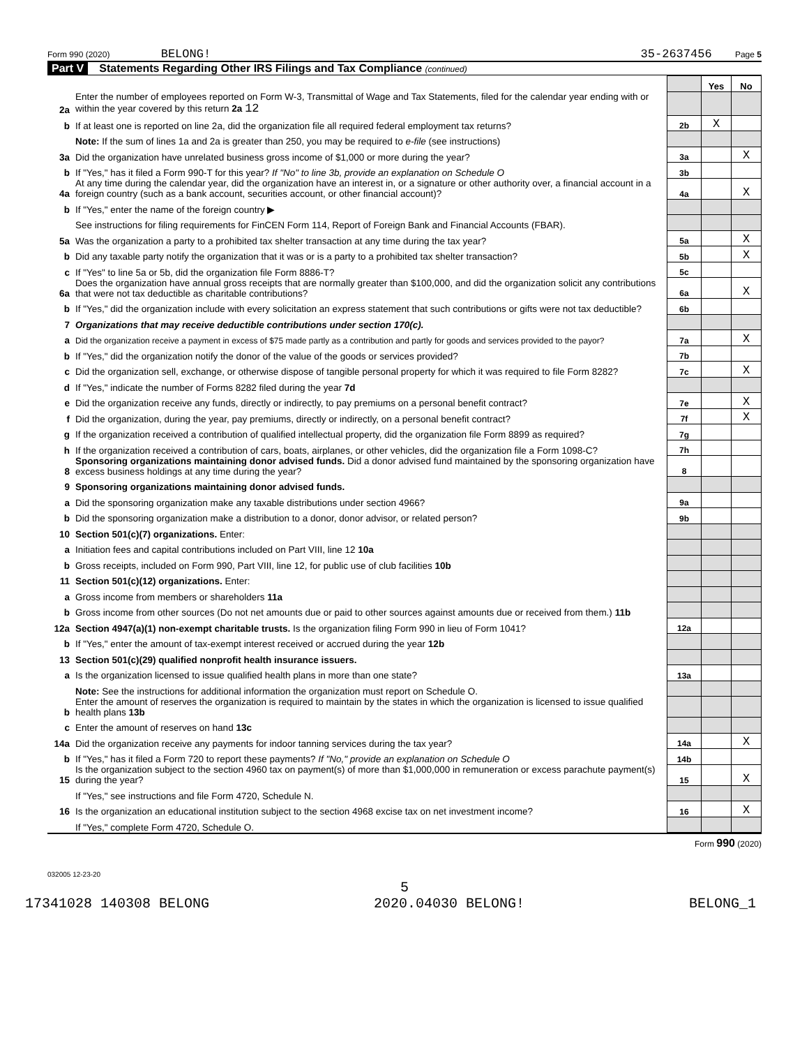Form 990 (2020) BELONG! 35-2637456 Page 5
Part V Statements Regarding Other IRS Filings and Tax Compliance (continued)
| | | | Yes | No |
| 2a | Enter the number of employees reported on Form W-3, Transmittal of Wage and Tax Statements, filed for the calendar year ending with or within the year covered by this return 2a 12 | | | |
| b | If at least one is reported on line 2a, did the organization file all required federal employment tax returns? | 2b | X | |
| | Note: If the sum of lines 1a and 2a is greater than 250, you may be required to e-file (see instructions) | | | |
| 3a | Did the organization have unrelated business gross income of $1,000 or more during the year? | 3a | | X |
| b | If "Yes," has it filed a Form 990-T for this year? If "No" to line 3b, provide an explanation on Schedule O | 3b | | |
| 4a | At any time during the calendar year, did the organization have an interest in, or a signature or other authority over, a financial account in a foreign country (such as a bank account, securities account, or other financial account)? | 4a | | X |
| b | If "Yes," enter the name of the foreign country ▶ | | | |
| | See instructions for filing requirements for FinCEN Form 114, Report of Foreign Bank and Financial Accounts (FBAR). | | | |
| 5a | Was the organization a party to a prohibited tax shelter transaction at any time during the tax year? | 5a | | X |
| b | Did any taxable party notify the organization that it was or is a party to a prohibited tax shelter transaction? | 5b | | X |
| c | If "Yes" to line 5a or 5b, did the organization file Form 8886-T? | 5c | | |
| 6a | Does the organization have annual gross receipts that are normally greater than $100,000, and did the organization solicit any contributions that were not tax deductible as charitable contributions? | 6a | | X |
| b | If "Yes," did the organization include with every solicitation an express statement that such contributions or gifts were not tax deductible? | 6b | | |
| 7 | Organizations that may receive deductible contributions under section 170(c). | | | |
| a | Did the organization receive a payment in excess of $75 made partly as a contribution and partly for goods and services provided to the payor? | 7a | | X |
| b | If "Yes," did the organization notify the donor of the value of the goods or services provided? | 7b | | |
| c | Did the organization sell, exchange, or otherwise dispose of tangible personal property for which it was required to file Form 8282? | 7c | | X |
| d | If "Yes," indicate the number of Forms 8282 filed during the year 7d | | | |
| e | Did the organization receive any funds, directly or indirectly, to pay premiums on a personal benefit contract? | 7e | | X |
| f | Did the organization, during the year, pay premiums, directly or indirectly, on a personal benefit contract? | 7f | | X |
| g | If the organization received a contribution of qualified intellectual property, did the organization file Form 8899 as required? | 7g | | |
| h | If the organization received a contribution of cars, boats, airplanes, or other vehicles, did the organization file a Form 1098-C? | 7h | | |
| 8 | Sponsoring organizations maintaining donor advised funds. Did a donor advised fund maintained by the sponsoring organization have excess business holdings at any time during the year? | 8 | | |
| 9 | Sponsoring organizations maintaining donor advised funds. | | | |
| a | Did the sponsoring organization make any taxable distributions under section 4966? | 9a | | |
| b | Did the sponsoring organization make a distribution to a donor, donor advisor, or related person? | 9b | | |
| 10 | Section 501(c)(7) organizations. Enter: | | | |
| a | Initiation fees and capital contributions included on Part VIII, line 12 10a | | | |
| b | Gross receipts, included on Form 990, Part VIII, line 12, for public use of club facilities 10b | | | |
| 11 | Section 501(c)(12) organizations. Enter: | | | |
| a | Gross income from members or shareholders 11a | | | |
| b | Gross income from other sources (Do not net amounts due or paid to other sources against amounts due or received from them.) 11b | | | |
| 12a | Section 4947(a)(1) non-exempt charitable trusts. Is the organization filing Form 990 in lieu of Form 1041? | 12a | | |
| b | If "Yes," enter the amount of tax-exempt interest received or accrued during the year 12b | | | |
| 13 | Section 501(c)(29) qualified nonprofit health insurance issuers. | | | |
| a | Is the organization licensed to issue qualified health plans in more than one state? | 13a | | |
| | Note: See the instructions for additional information the organization must report on Schedule O. | | | |
| b | Enter the amount of reserves the organization is required to maintain by the states in which the organization is licensed to issue qualified health plans 13b | | | |
| c | Enter the amount of reserves on hand 13c | | | |
| 14a | Did the organization receive any payments for indoor tanning services during the tax year? | 14a | | X |
| b | If "Yes," has it filed a Form 720 to report these payments? If "No," provide an explanation on Schedule O | 14b | | |
| 15 | Is the organization subject to the section 4960 tax on payment(s) of more than $1,000,000 in remuneration or excess parachute payment(s) during the year? | 15 | | X |
| | If "Yes," see instructions and file Form 4720, Schedule N. | | | |
| 16 | Is the organization an educational institution subject to the section 4968 excise tax on net investment income? | 16 | | X |
| | If "Yes," complete Form 4720, Schedule O. | | | |
Form 990 (2020)
032005 12-23-20
5
17341028 140308 BELONG 2020.04030 BELONG! BELONG_1